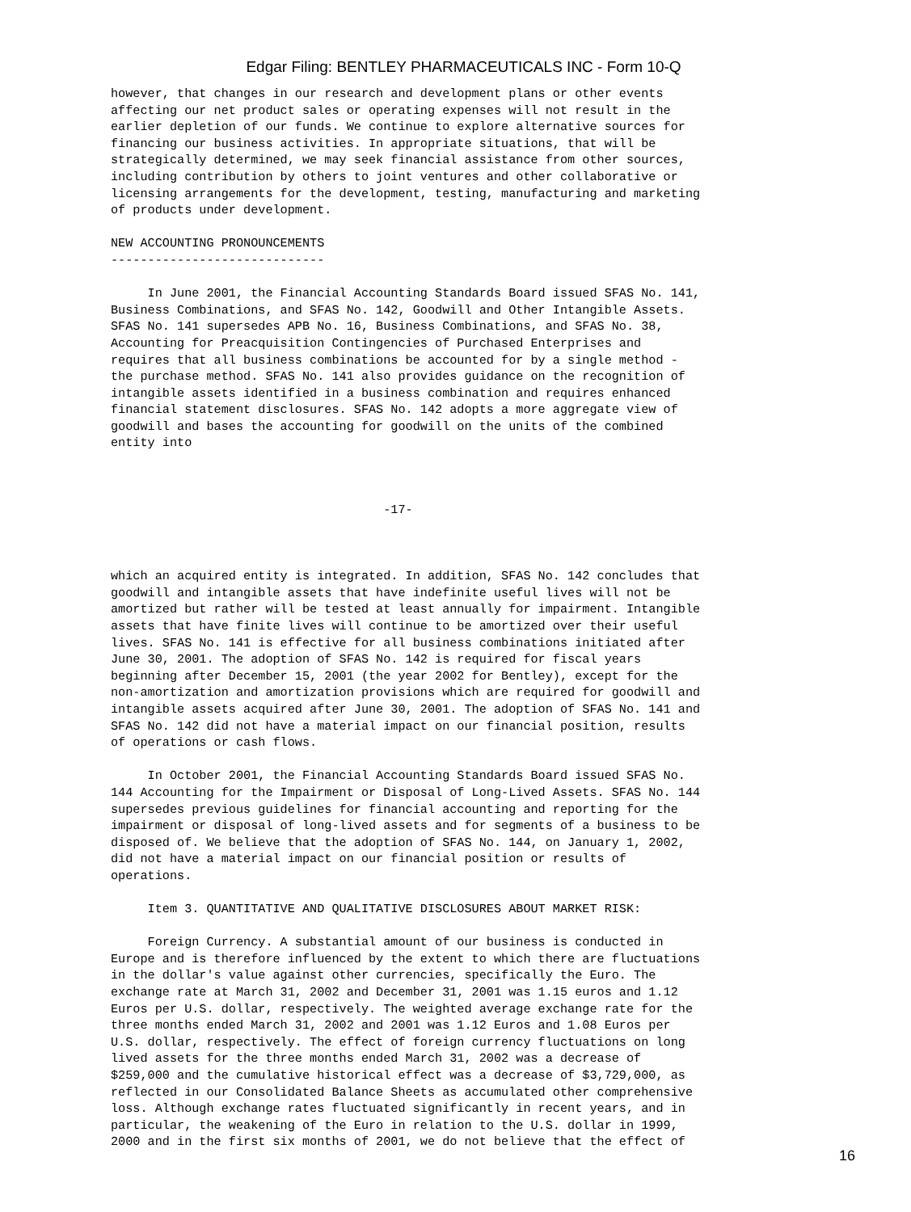Edgar Filing: BENTLEY PHARMACEUTICALS INC - Form 10-Q
however, that changes in our research and development plans or other events
affecting our net product sales or operating expenses will not result in the
earlier depletion of our funds. We continue to explore alternative sources for
financing our business activities. In appropriate situations, that will be
strategically determined, we may seek financial assistance from other sources,
including contribution by others to joint ventures and other collaborative or
licensing arrangements for the development, testing, manufacturing and marketing
of products under development.

NEW ACCOUNTING PRONOUNCEMENTS
-----------------------------

     In June 2001, the Financial Accounting Standards Board issued SFAS No. 141,
Business Combinations, and SFAS No. 142, Goodwill and Other Intangible Assets.
SFAS No. 141 supersedes APB No. 16, Business Combinations, and SFAS No. 38,
Accounting for Preacquisition Contingencies of Purchased Enterprises and
requires that all business combinations be accounted for by a single method -
the purchase method. SFAS No. 141 also provides guidance on the recognition of
intangible assets identified in a business combination and requires enhanced
financial statement disclosures. SFAS No. 142 adopts a more aggregate view of
goodwill and bases the accounting for goodwill on the units of the combined
entity into



                                     -17-



which an acquired entity is integrated. In addition, SFAS No. 142 concludes that
goodwill and intangible assets that have indefinite useful lives will not be
amortized but rather will be tested at least annually for impairment. Intangible
assets that have finite lives will continue to be amortized over their useful
lives. SFAS No. 141 is effective for all business combinations initiated after
June 30, 2001. The adoption of SFAS No. 142 is required for fiscal years
beginning after December 15, 2001 (the year 2002 for Bentley), except for the
non-amortization and amortization provisions which are required for goodwill and
intangible assets acquired after June 30, 2001. The adoption of SFAS No. 141 and
SFAS No. 142 did not have a material impact on our financial position, results
of operations or cash flows.

     In October 2001, the Financial Accounting Standards Board issued SFAS No.
144 Accounting for the Impairment or Disposal of Long-Lived Assets. SFAS No. 144
supersedes previous guidelines for financial accounting and reporting for the
impairment or disposal of long-lived assets and for segments of a business to be
disposed of. We believe that the adoption of SFAS No. 144, on January 1, 2002,
did not have a material impact on our financial position or results of
operations.

     Item 3. QUANTITATIVE AND QUALITATIVE DISCLOSURES ABOUT MARKET RISK:

     Foreign Currency. A substantial amount of our business is conducted in
Europe and is therefore influenced by the extent to which there are fluctuations
in the dollar's value against other currencies, specifically the Euro. The
exchange rate at March 31, 2002 and December 31, 2001 was 1.15 euros and 1.12
Euros per U.S. dollar, respectively. The weighted average exchange rate for the
three months ended March 31, 2002 and 2001 was 1.12 Euros and 1.08 Euros per
U.S. dollar, respectively. The effect of foreign currency fluctuations on long
lived assets for the three months ended March 31, 2002 was a decrease of
$259,000 and the cumulative historical effect was a decrease of $3,729,000, as
reflected in our Consolidated Balance Sheets as accumulated other comprehensive
loss. Although exchange rates fluctuated significantly in recent years, and in
particular, the weakening of the Euro in relation to the U.S. dollar in 1999,
2000 and in the first six months of 2001, we do not believe that the effect of
16